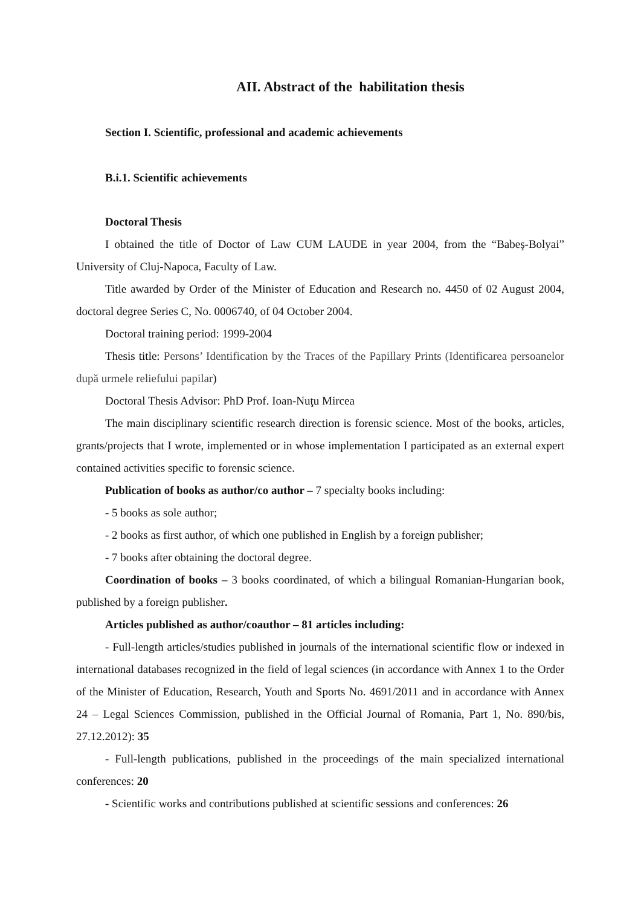AII. Abstract of the habilitation thesis
Section I. Scientific, professional and academic achievements
B.i.1. Scientific achievements
Doctoral Thesis
I obtained the title of Doctor of Law CUM LAUDE in year 2004, from the “Babeş-Bolyai” University of Cluj-Napoca, Faculty of Law.
Title awarded by Order of the Minister of Education and Research no. 4450 of 02 August 2004, doctoral degree Series C, No. 0006740, of 04 October 2004.
Doctoral training period: 1999-2004
Thesis title: Persons’ Identification by the Traces of the Papillary Prints (Identificarea persoanelor după urmele reliefului papilar)
Doctoral Thesis Advisor: PhD Prof. Ioan-Nuţu Mircea
The main disciplinary scientific research direction is forensic science. Most of the books, articles, grants/projects that I wrote, implemented or in whose implementation I participated as an external expert contained activities specific to forensic science.
Publication of books as author/co author – 7 specialty books including:
- 5 books as sole author;
- 2 books as first author, of which one published in English by a foreign publisher;
- 7 books after obtaining the doctoral degree.
Coordination of books – 3 books coordinated, of which a bilingual Romanian-Hungarian book, published by a foreign publisher.
Articles published as author/coauthor – 81 articles including:
- Full-length articles/studies published in journals of the international scientific flow or indexed in international databases recognized in the field of legal sciences (in accordance with Annex 1 to the Order of the Minister of Education, Research, Youth and Sports No. 4691/2011 and in accordance with Annex 24 – Legal Sciences Commission, published in the Official Journal of Romania, Part 1, No. 890/bis, 27.12.2012): 35
- Full-length publications, published in the proceedings of the main specialized international conferences: 20
- Scientific works and contributions published at scientific sessions and conferences: 26